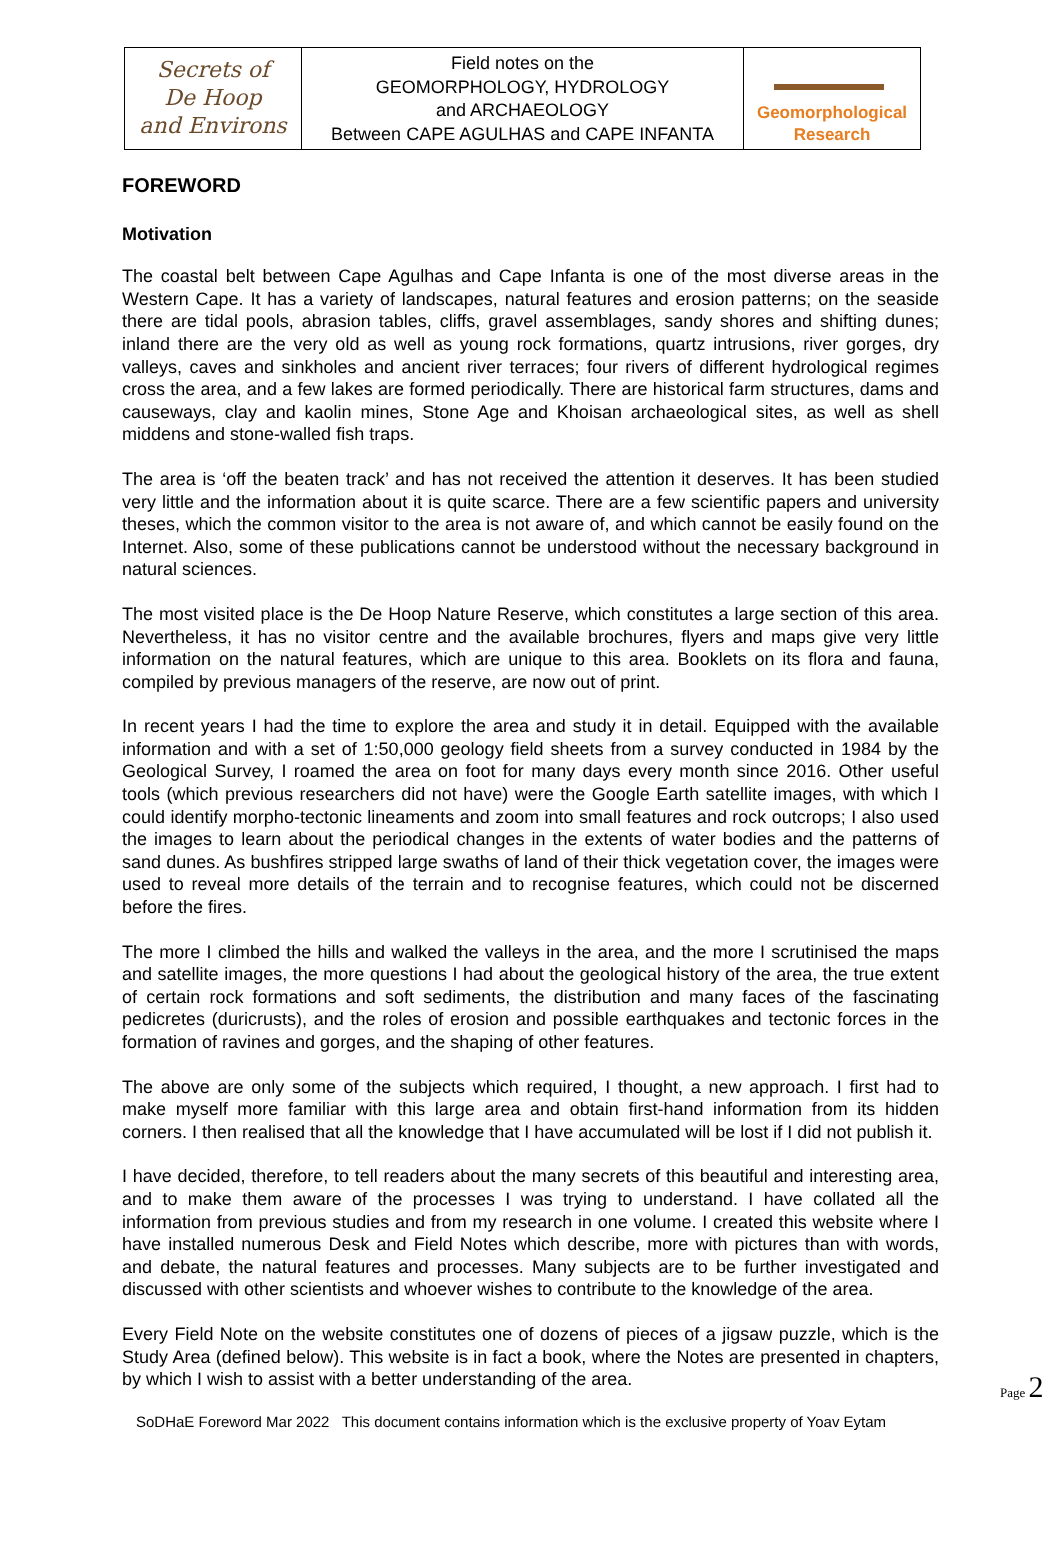Secrets of
De Hoop
and Environs
Field notes on the
GEOMORPHOLOGY, HYDROLOGY
and ARCHAEOLOGY
Between CAPE AGULHAS and CAPE INFANTA
Geomorphological
Research
FOREWORD
Motivation
The coastal belt between Cape Agulhas and Cape Infanta is one of the most diverse areas in the Western Cape. It has a variety of landscapes, natural features and erosion patterns; on the seaside there are tidal pools, abrasion tables, cliffs, gravel assemblages, sandy shores and shifting dunes; inland there are the very old as well as young rock formations, quartz intrusions, river gorges, dry valleys, caves and sinkholes and ancient river terraces; four rivers of different hydrological regimes cross the area, and a few lakes are formed periodically. There are historical farm structures, dams and causeways, clay and kaolin mines, Stone Age and Khoisan archaeological sites, as well as shell middens and stone-walled fish traps.
The area is ‘off the beaten track’ and has not received the attention it deserves. It has been studied very little and the information about it is quite scarce. There are a few scientific papers and university theses, which the common visitor to the area is not aware of, and which cannot be easily found on the Internet. Also, some of these publications cannot be understood without the necessary background in natural sciences.
The most visited place is the De Hoop Nature Reserve, which constitutes a large section of this area. Nevertheless, it has no visitor centre and the available brochures, flyers and maps give very little information on the natural features, which are unique to this area. Booklets on its flora and fauna, compiled by previous managers of the reserve, are now out of print.
In recent years I had the time to explore the area and study it in detail. Equipped with the available information and with a set of 1:50,000 geology field sheets from a survey conducted in 1984 by the Geological Survey, I roamed the area on foot for many days every month since 2016. Other useful tools (which previous researchers did not have) were the Google Earth satellite images, with which I could identify morpho-tectonic lineaments and zoom into small features and rock outcrops; I also used the images to learn about the periodical changes in the extents of water bodies and the patterns of sand dunes. As bushfires stripped large swaths of land of their thick vegetation cover, the images were used to reveal more details of the terrain and to recognise features, which could not be discerned before the fires.
The more I climbed the hills and walked the valleys in the area, and the more I scrutinised the maps and satellite images, the more questions I had about the geological history of the area, the true extent of certain rock formations and soft sediments, the distribution and many faces of the fascinating pedicretes (duricrusts), and the roles of erosion and possible earthquakes and tectonic forces in the formation of ravines and gorges, and the shaping of other features.
The above are only some of the subjects which required, I thought, a new approach. I first had to make myself more familiar with this large area and obtain first-hand information from its hidden corners. I then realised that all the knowledge that I have accumulated will be lost if I did not publish it.
I have decided, therefore, to tell readers about the many secrets of this beautiful and interesting area, and to make them aware of the processes I was trying to understand. I have collated all the information from previous studies and from my research in one volume. I created this website where I have installed numerous Desk and Field Notes which describe, more with pictures than with words, and debate, the natural features and processes. Many subjects are to be further investigated and discussed with other scientists and whoever wishes to contribute to the knowledge of the area.
Every Field Note on the website constitutes one of dozens of pieces of a jigsaw puzzle, which is the Study Area (defined below). This website is in fact a book, where the Notes are presented in chapters, by which I wish to assist with a better understanding of the area.
Page 2
SoDHaE Foreword Mar 2022 This document contains information which is the exclusive property of Yoav Eytam